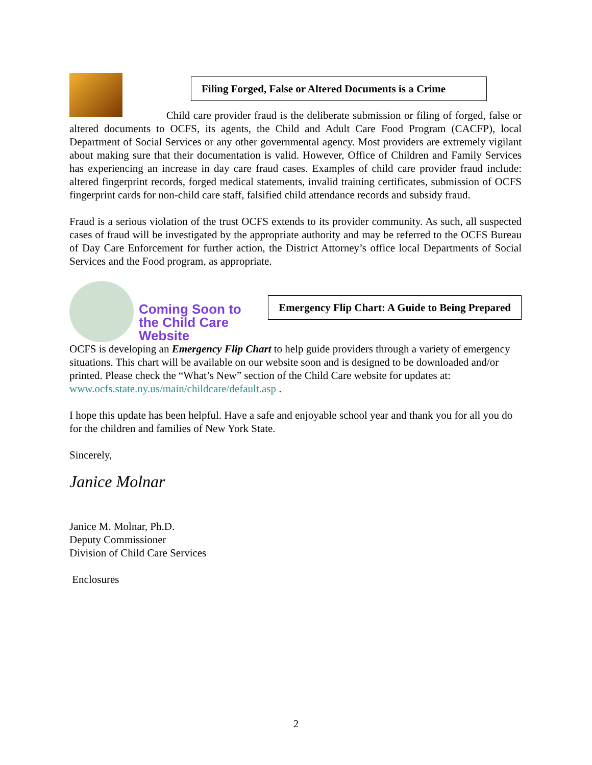Filing Forged, False or Altered Documents is a Crime
Child care provider fraud is the deliberate submission or filing of forged, false or altered documents to OCFS, its agents, the Child and Adult Care Food Program (CACFP), local Department of Social Services or any other governmental agency. Most providers are extremely vigilant about making sure that their documentation is valid. However, Office of Children and Family Services has experiencing an increase in day care fraud cases. Examples of child care provider fraud include: altered fingerprint records, forged medical statements, invalid training certificates, submission of OCFS fingerprint cards for non-child care staff, falsified child attendance records and subsidy fraud.
Fraud is a serious violation of the trust OCFS extends to its provider community. As such, all suspected cases of fraud will be investigated by the appropriate authority and may be referred to the OCFS Bureau of Day Care Enforcement for further action, the District Attorney’s office local Departments of Social Services and the Food program, as appropriate.
Coming Soon to the Child Care Website
Emergency Flip Chart: A Guide to Being Prepared
OCFS is developing an Emergency Flip Chart to help guide providers through a variety of emergency situations. This chart will be available on our website soon and is designed to be downloaded and/or printed. Please check the “What’s New” section of the Child Care website for updates at:
www.ocfs.state.ny.us/main/childcare/default.asp .
I hope this update has been helpful. Have a safe and enjoyable school year and thank you for all you do for the children and families of New York State.
Sincerely,
Janice Molnar
Janice M. Molnar, Ph.D.
Deputy Commissioner
Division of Child Care Services
Enclosures
2